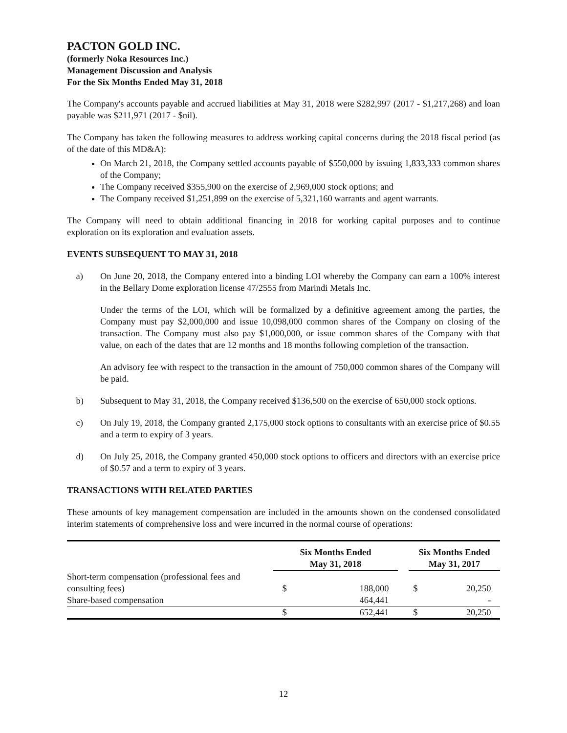PACTON GOLD INC.
(formerly Noka Resources Inc.)
Management Discussion and Analysis
For the Six Months Ended May 31, 2018
The Company's accounts payable and accrued liabilities at May 31, 2018 were $282,997 (2017 - $1,217,268) and loan payable was $211,971 (2017 - $nil).
The Company has taken the following measures to address working capital concerns during the 2018 fiscal period (as of the date of this MD&A):
On March 21, 2018, the Company settled accounts payable of $550,000 by issuing 1,833,333 common shares of the Company;
The Company received $355,900 on the exercise of 2,969,000 stock options; and
The Company received $1,251,899 on the exercise of 5,321,160 warrants and agent warrants.
The Company will need to obtain additional financing in 2018 for working capital purposes and to continue exploration on its exploration and evaluation assets.
EVENTS SUBSEQUENT TO MAY 31, 2018
a) On June 20, 2018, the Company entered into a binding LOI whereby the Company can earn a 100% interest in the Bellary Dome exploration license 47/2555 from Marindi Metals Inc.
Under the terms of the LOI, which will be formalized by a definitive agreement among the parties, the Company must pay $2,000,000 and issue 10,098,000 common shares of the Company on closing of the transaction. The Company must also pay $1,000,000, or issue common shares of the Company with that value, on each of the dates that are 12 months and 18 months following completion of the transaction.
An advisory fee with respect to the transaction in the amount of 750,000 common shares of the Company will be paid.
b) Subsequent to May 31, 2018, the Company received $136,500 on the exercise of 650,000 stock options.
c) On July 19, 2018, the Company granted 2,175,000 stock options to consultants with an exercise price of $0.55 and a term to expiry of 3 years.
d) On July 25, 2018, the Company granted 450,000 stock options to officers and directors with an exercise price of $0.57 and a term to expiry of 3 years.
TRANSACTIONS WITH RELATED PARTIES
These amounts of key management compensation are included in the amounts shown on the condensed consolidated interim statements of comprehensive loss and were incurred in the normal course of operations:
| | Six Months Ended May 31, 2018 | | | Six Months Ended May 31, 2017 | |
| --- | --- | --- | --- | --- | --- |
| Short-term compensation (professional fees and consulting fees) | $ | 188,000 | | $ | 20,250 |
| Share-based compensation | | 464,441 | | | - |
| | $ | 652,441 | | $ | 20,250 |
12